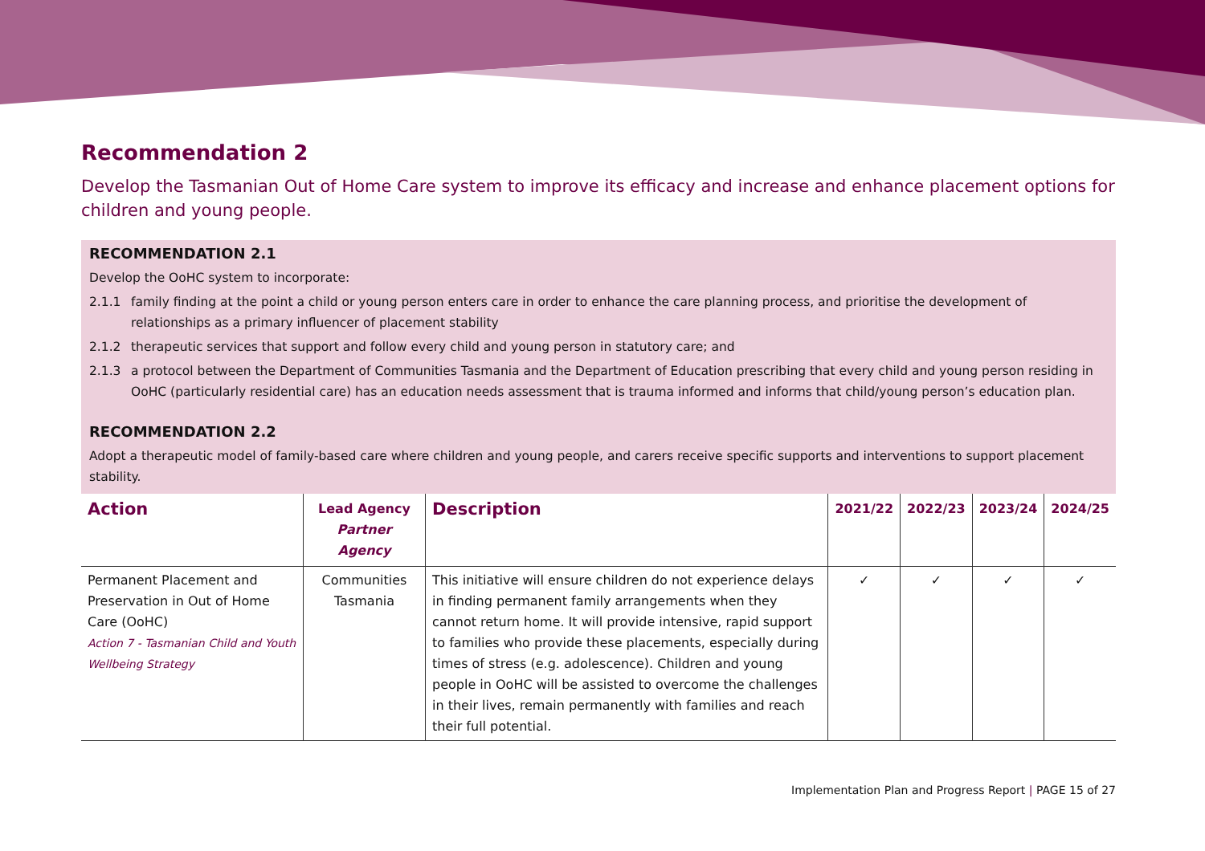Recommendation 2
Develop the Tasmanian Out of Home Care system to improve its efficacy and increase and enhance placement options for children and young people.
RECOMMENDATION 2.1
Develop the OoHC system to incorporate:
2.1.1 family finding at the point a child or young person enters care in order to enhance the care planning process, and prioritise the development of relationships as a primary influencer of placement stability
2.1.2 therapeutic services that support and follow every child and young person in statutory care; and
2.1.3 a protocol between the Department of Communities Tasmania and the Department of Education prescribing that every child and young person residing in OoHC (particularly residential care) has an education needs assessment that is trauma informed and informs that child/young person’s education plan.
RECOMMENDATION 2.2
Adopt a therapeutic model of family-based care where children and young people, and carers receive specific supports and interventions to support placement stability.
| Action | Lead Agency Partner Agency | Description | 2021/22 | 2022/23 | 2023/24 | 2024/25 |
| --- | --- | --- | --- | --- | --- | --- |
| Permanent Placement and Preservation in Out of Home Care (OoHC) Action 7 - Tasmanian Child and Youth Wellbeing Strategy | Communities Tasmania | This initiative will ensure children do not experience delays in finding permanent family arrangements when they cannot return home. It will provide intensive, rapid support to families who provide these placements, especially during times of stress (e.g. adolescence). Children and young people in OoHC will be assisted to overcome the challenges in their lives, remain permanently with families and reach their full potential. | ✓ | ✓ | ✓ | ✓ |
Implementation Plan and Progress Report | PAGE 15 of 27